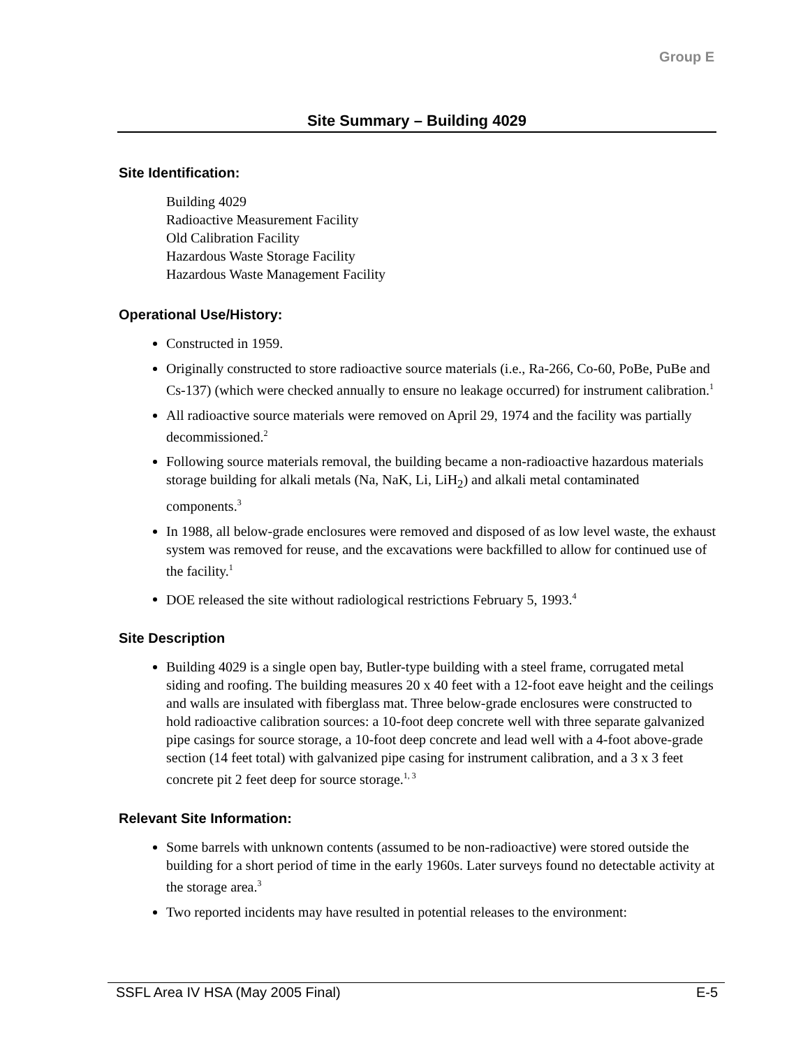Group E
Site Summary – Building 4029
Site Identification:
Building 4029
Radioactive Measurement Facility
Old Calibration Facility
Hazardous Waste Storage Facility
Hazardous Waste Management Facility
Operational Use/History:
Constructed in 1959.
Originally constructed to store radioactive source materials (i.e., Ra-266, Co-60, PoBe, PuBe and Cs-137) (which were checked annually to ensure no leakage occurred) for instrument calibration.<sup>1</sup>
All radioactive source materials were removed on April 29, 1974 and the facility was partially decommissioned.<sup>2</sup>
Following source materials removal, the building became a non-radioactive hazardous materials storage building for alkali metals (Na, NaK, Li, LiH<sub>2</sub>) and alkali metal contaminated components.<sup>3</sup>
In 1988, all below-grade enclosures were removed and disposed of as low level waste, the exhaust system was removed for reuse, and the excavations were backfilled to allow for continued use of the facility.<sup>1</sup>
DOE released the site without radiological restrictions February 5, 1993.<sup>4</sup>
Site Description
Building 4029 is a single open bay, Butler-type building with a steel frame, corrugated metal siding and roofing. The building measures 20 x 40 feet with a 12-foot eave height and the ceilings and walls are insulated with fiberglass mat. Three below-grade enclosures were constructed to hold radioactive calibration sources: a 10-foot deep concrete well with three separate galvanized pipe casings for source storage, a 10-foot deep concrete and lead well with a 4-foot above-grade section (14 feet total) with galvanized pipe casing for instrument calibration, and a 3 x 3 feet concrete pit 2 feet deep for source storage.<sup>1, 3</sup>
Relevant Site Information:
Some barrels with unknown contents (assumed to be non-radioactive) were stored outside the building for a short period of time in the early 1960s. Later surveys found no detectable activity at the storage area.<sup>3</sup>
Two reported incidents may have resulted in potential releases to the environment:
SSFL Area IV HSA (May 2005 Final) E-5